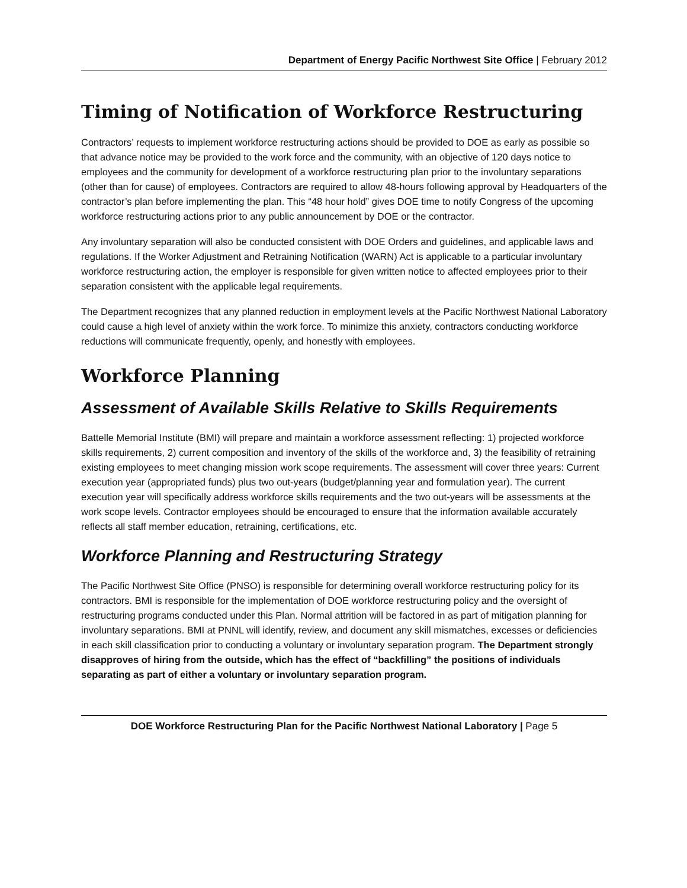Department of Energy Pacific Northwest Site Office | February 2012
Timing of Notification of Workforce Restructuring
Contractors’ requests to implement workforce restructuring actions should be provided to DOE as early as possible so that advance notice may be provided to the work force and the community, with an objective of 120 days notice to employees and the community for development of a workforce restructuring plan prior to the involuntary separations (other than for cause) of employees. Contractors are required to allow 48-hours following approval by Headquarters of the contractor’s plan before implementing the plan. This “48 hour hold” gives DOE time to notify Congress of the upcoming workforce restructuring actions prior to any public announcement by DOE or the contractor.
Any involuntary separation will also be conducted consistent with DOE Orders and guidelines, and applicable laws and regulations. If the Worker Adjustment and Retraining Notification (WARN) Act is applicable to a particular involuntary workforce restructuring action, the employer is responsible for given written notice to affected employees prior to their separation consistent with the applicable legal requirements.
The Department recognizes that any planned reduction in employment levels at the Pacific Northwest National Laboratory could cause a high level of anxiety within the work force. To minimize this anxiety, contractors conducting workforce reductions will communicate frequently, openly, and honestly with employees.
Workforce Planning
Assessment of Available Skills Relative to Skills Requirements
Battelle Memorial Institute (BMI) will prepare and maintain a workforce assessment reflecting: 1) projected workforce skills requirements, 2) current composition and inventory of the skills of the workforce and, 3) the feasibility of retraining existing employees to meet changing mission work scope requirements. The assessment will cover three years: Current execution year (appropriated funds) plus two out-years (budget/planning year and formulation year). The current execution year will specifically address workforce skills requirements and the two out-years will be assessments at the work scope levels. Contractor employees should be encouraged to ensure that the information available accurately reflects all staff member education, retraining, certifications, etc.
Workforce Planning and Restructuring Strategy
The Pacific Northwest Site Office (PNSO) is responsible for determining overall workforce restructuring policy for its contractors. BMI is responsible for the implementation of DOE workforce restructuring policy and the oversight of restructuring programs conducted under this Plan. Normal attrition will be factored in as part of mitigation planning for involuntary separations. BMI at PNNL will identify, review, and document any skill mismatches, excesses or deficiencies in each skill classification prior to conducting a voluntary or involuntary separation program. The Department strongly disapproves of hiring from the outside, which has the effect of “backfilling” the positions of individuals separating as part of either a voluntary or involuntary separation program.
DOE Workforce Restructuring Plan for the Pacific Northwest National Laboratory | Page 5